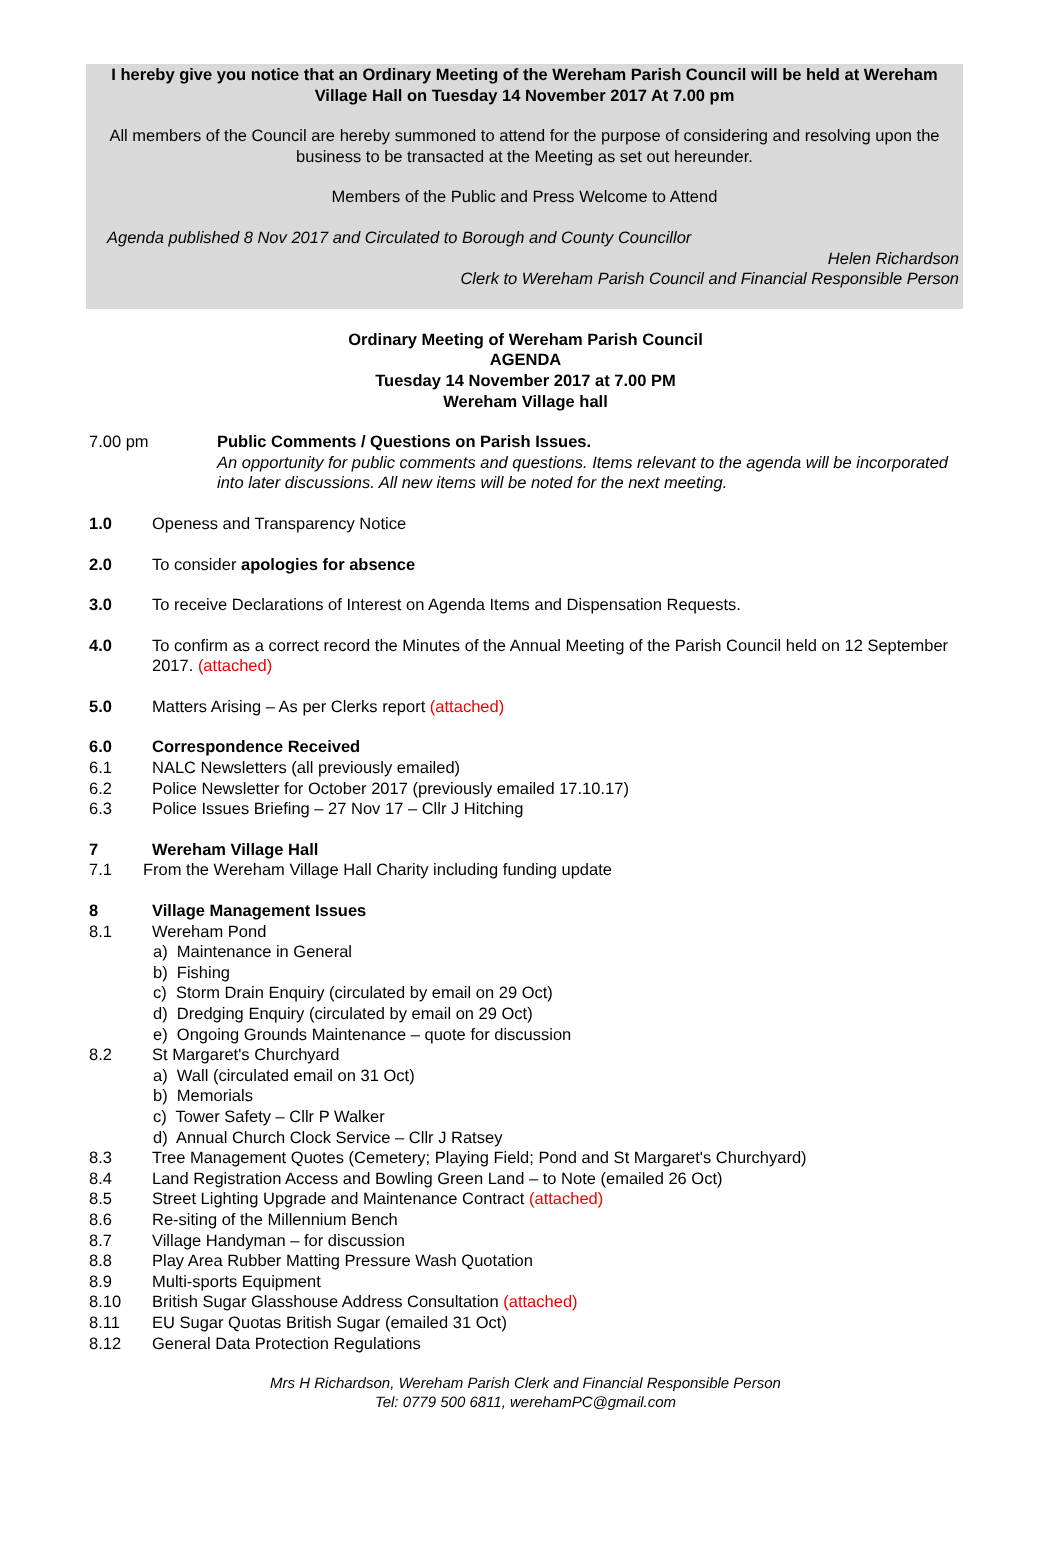I hereby give you notice that an Ordinary Meeting of the Wereham Parish Council will be held at Wereham Village Hall on Tuesday 14 November 2017 At 7.00 pm
All members of the Council are hereby summoned to attend for the purpose of considering and resolving upon the business to be transacted at the Meeting as set out hereunder.
Members of the Public and Press Welcome to Attend
Agenda published 8 Nov 2017 and Circulated to Borough and County Councillor
Helen Richardson
Clerk to Wereham Parish Council and Financial Responsible Person
Ordinary Meeting of Wereham Parish Council
AGENDA
Tuesday 14 November 2017 at 7.00 PM
Wereham Village hall
7.00 pm Public Comments / Questions on Parish Issues.
An opportunity for public comments and questions. Items relevant to the agenda will be incorporated into later discussions. All new items will be noted for the next meeting.
1.0 Openess and Transparency Notice
2.0 To consider apologies for absence
3.0 To receive Declarations of Interest on Agenda Items and Dispensation Requests.
4.0 To confirm as a correct record the Minutes of the Annual Meeting of the Parish Council held on 12 September 2017. (attached)
5.0 Matters Arising – As per Clerks report (attached)
6.0 Correspondence Received
6.1 NALC Newsletters (all previously emailed)
6.2 Police Newsletter for October 2017 (previously emailed 17.10.17)
6.3 Police Issues Briefing – 27 Nov 17 – Cllr J Hitching
7 Wereham Village Hall
7.1 From the Wereham Village Hall Charity including funding update
8 Village Management Issues
8.1 Wereham Pond
a) Maintenance in General
b) Fishing
c) Storm Drain Enquiry (circulated by email on 29 Oct)
d) Dredging Enquiry (circulated by email on 29 Oct)
e) Ongoing Grounds Maintenance – quote for discussion
8.2 St Margaret's Churchyard
a) Wall (circulated email on 31 Oct)
b) Memorials
c) Tower Safety – Cllr P Walker
d) Annual Church Clock Service – Cllr J Ratsey
8.3 Tree Management Quotes (Cemetery; Playing Field; Pond and St Margaret's Churchyard)
8.4 Land Registration Access and Bowling Green Land – to Note (emailed 26 Oct)
8.5 Street Lighting Upgrade and Maintenance Contract (attached)
8.6 Re-siting of the Millennium Bench
8.7 Village Handyman – for discussion
8.8 Play Area Rubber Matting Pressure Wash Quotation
8.9 Multi-sports Equipment
8.10 British Sugar Glasshouse Address Consultation (attached)
8.11 EU Sugar Quotas British Sugar (emailed 31 Oct)
8.12 General Data Protection Regulations
Mrs H Richardson, Wereham Parish Clerk and Financial Responsible Person
Tel: 0779 500 6811, werehamPC@gmail.com